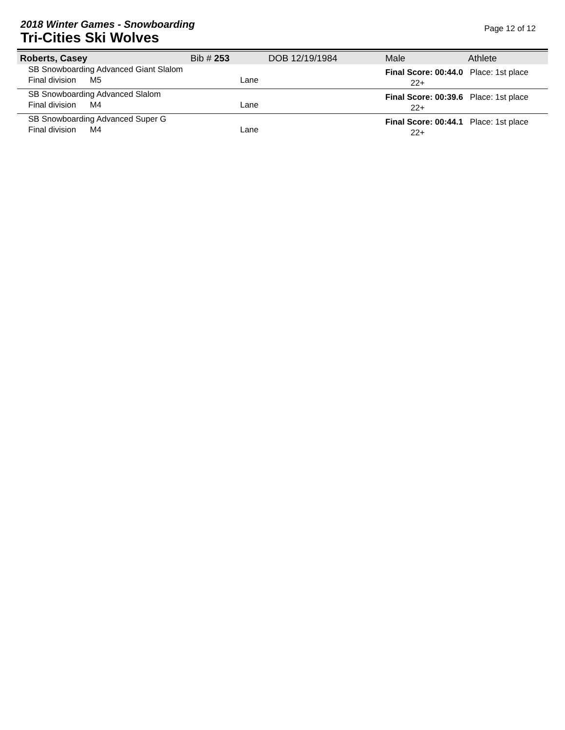2018 Winter Games - Snowboarding
Tri-Cities Ski Wolves
Page 12 of 12
| Roberts, Casey | Bib # 253 | DOB 12/19/1984 | Male | Athlete |
| SB Snowboarding Advanced Giant Slalom Final division M5 Lane | | | Final Score: 00:44.0 Place: 1st place 22+ | |
| SB Snowboarding Advanced Slalom Final division M4 Lane | | | Final Score: 00:39.6 Place: 1st place 22+ | |
| SB Snowboarding Advanced Super G Final division M4 Lane | | | Final Score: 00:44.1 Place: 1st place 22+ | |